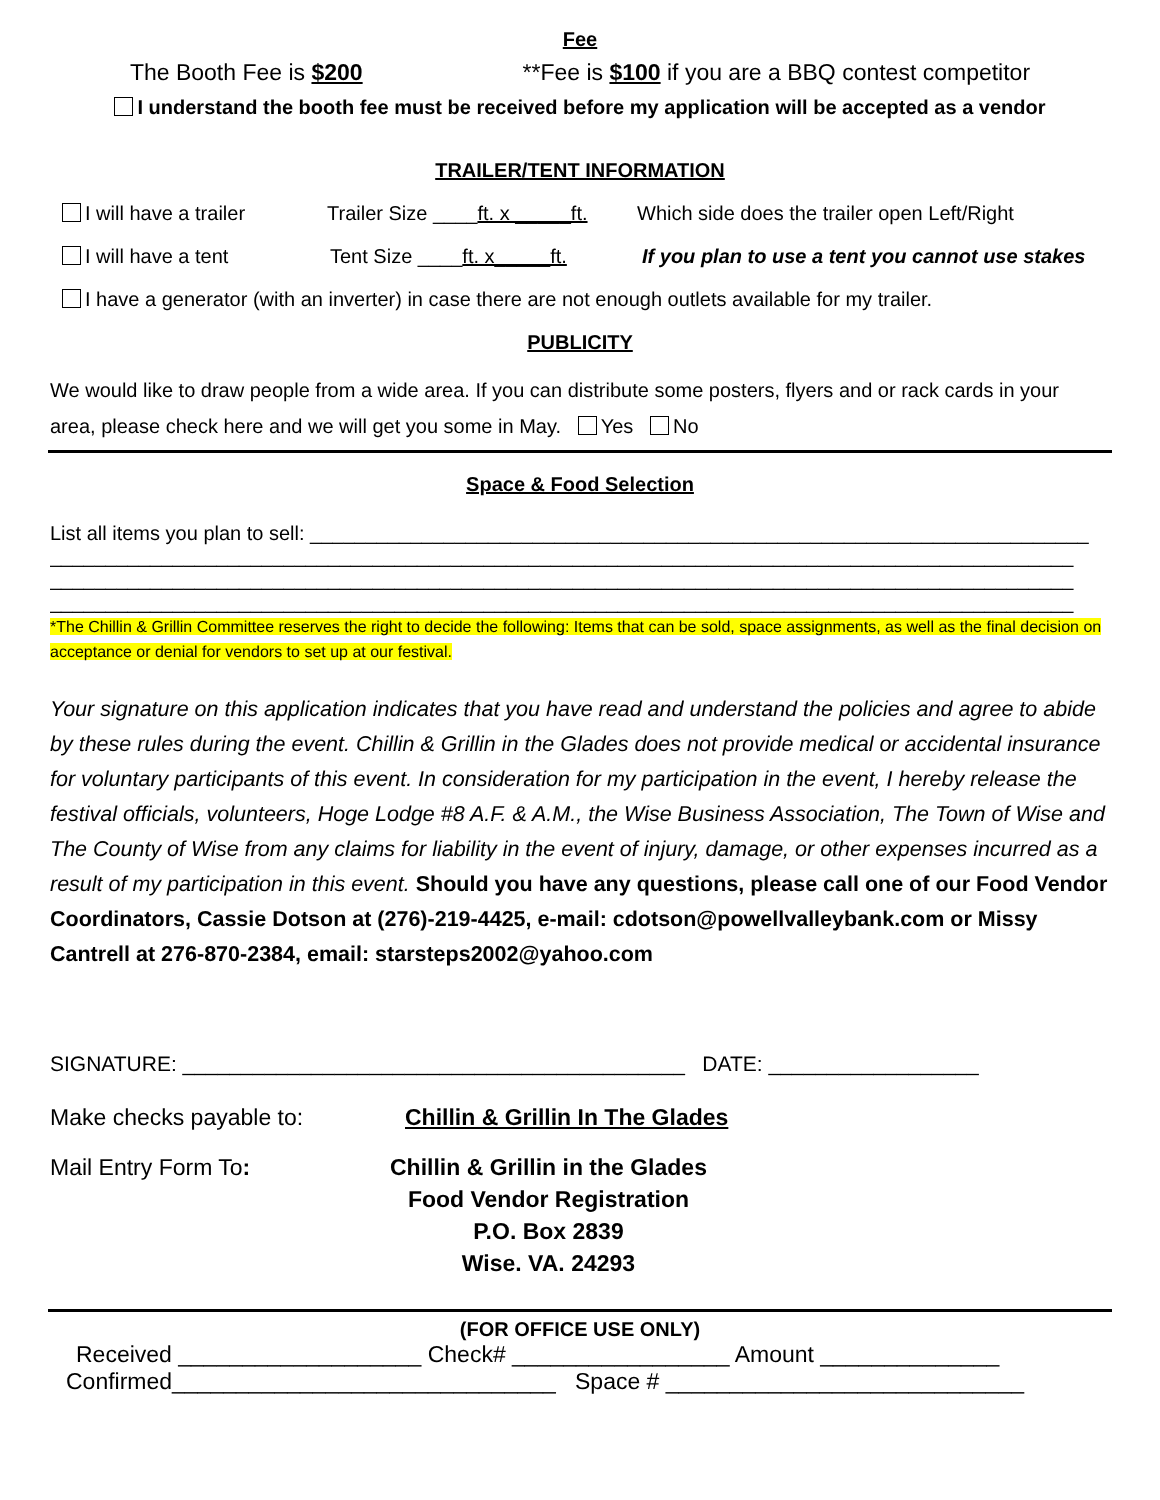Fee
The Booth Fee is $200 **Fee is $100 if you are a BBQ contest competitor
I understand the booth fee must be received before my application will be accepted as a vendor
TRAILER/TENT INFORMATION
I will have a trailer Trailer Size ____ft. x _____ft. Which side does the trailer open Left/Right
I will have a tent Tent Size ____ft. x_____ft. If you plan to use a tent you cannot use stakes
I have a generator (with an inverter) in case there are not enough outlets available for my trailer.
PUBLICITY
We would like to draw people from a wide area. If you can distribute some posters, flyers and or rack cards in your area, please check here and we will get you some in May. Yes No
Space & Food Selection
List all items you plan to sell: ______________________________________________________________________
____________________________________________________________________________________________
____________________________________________________________________________________________
____________________________________________________________________________________________
*The Chillin & Grillin Committee reserves the right to decide the following: Items that can be sold, space assignments, as well as the final decision on acceptance or denial for vendors to set up at our festival.
Your signature on this application indicates that you have read and understand the policies and agree to abide by these rules during the event. Chillin & Grillin in the Glades does not provide medical or accidental insurance for voluntary participants of this event. In consideration for my participation in the event, I hereby release the festival officials, volunteers, Hoge Lodge #8 A.F. & A.M., the Wise Business Association, The Town of Wise and The County of Wise from any claims for liability in the event of injury, damage, or other expenses incurred as a result of my participation in this event. Should you have any questions, please call one of our Food Vendor Coordinators, Cassie Dotson at (276)-219-4425, e-mail: cdotson@powellvalleybank.com or Missy Cantrell at 276-870-2384, email: starsteps2002@yahoo.com
SIGNATURE: ___________________________________________ DATE: __________________
Make checks payable to: Chillin & Grillin In The Glades
Mail Entry Form To: Chillin & Grillin in the Glades
Food Vendor Registration
P.O. Box 2839
Wise. VA. 24293
(FOR OFFICE USE ONLY)
Received ___________________ Check# _________________ Amount ______________
Confirmed______________________________ Space # ____________________________